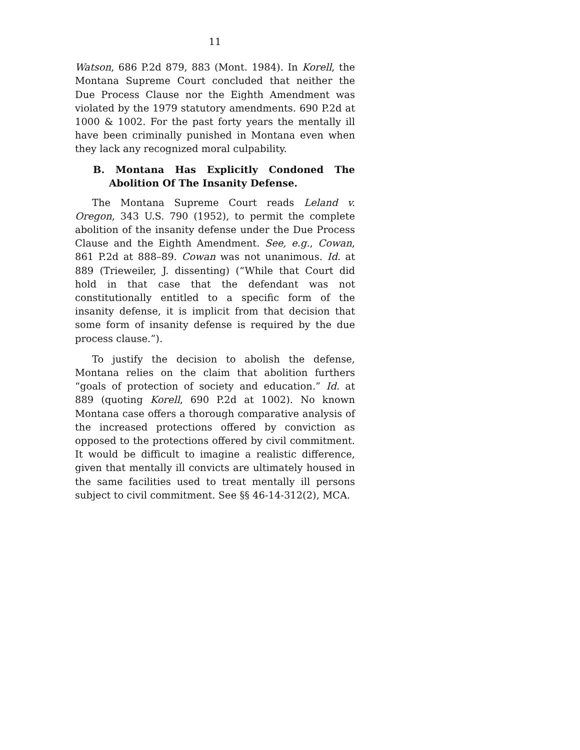11
Watson, 686 P.2d 879, 883 (Mont. 1984). In Korell, the Montana Supreme Court concluded that neither the Due Process Clause nor the Eighth Amendment was violated by the 1979 statutory amendments. 690 P.2d at 1000 & 1002. For the past forty years the mentally ill have been criminally punished in Montana even when they lack any recognized moral culpability.
B. Montana Has Explicitly Condoned The Abolition Of The Insanity Defense.
The Montana Supreme Court reads Leland v. Oregon, 343 U.S. 790 (1952), to permit the complete abolition of the insanity defense under the Due Process Clause and the Eighth Amendment. See, e.g., Cowan, 861 P.2d at 888–89. Cowan was not unanimous. Id. at 889 (Trieweiler, J. dissenting) (“While that Court did hold in that case that the defendant was not constitutionally entitled to a specific form of the insanity defense, it is implicit from that decision that some form of insanity defense is required by the due process clause.”).
To justify the decision to abolish the defense, Montana relies on the claim that abolition furthers “goals of protection of society and education.” Id. at 889 (quoting Korell, 690 P.2d at 1002). No known Montana case offers a thorough comparative analysis of the increased protections offered by conviction as opposed to the protections offered by civil commitment. It would be difficult to imagine a realistic difference, given that mentally ill convicts are ultimately housed in the same facilities used to treat mentally ill persons subject to civil commitment. See §§ 46-14-312(2), MCA.